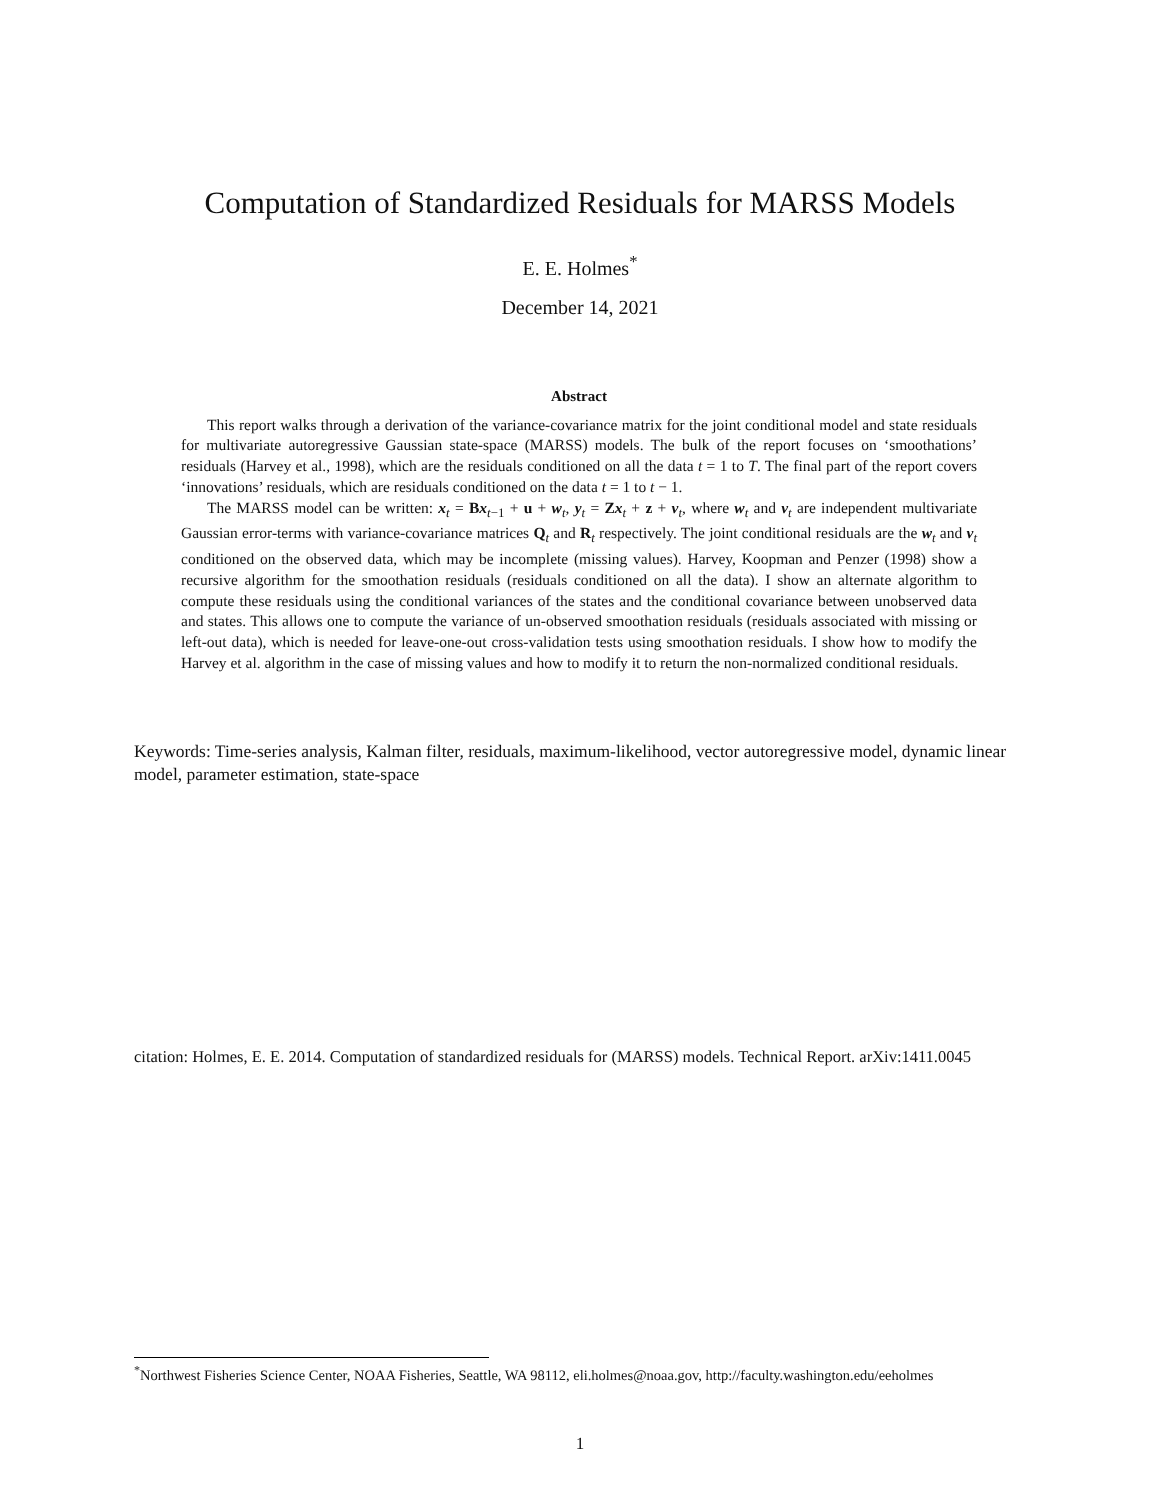Computation of Standardized Residuals for MARSS Models
E. E. Holmes<sup>*</sup>
December 14, 2021
Abstract
This report walks through a derivation of the variance-covariance matrix for the joint conditional model and state residuals for multivariate autoregressive Gaussian state-space (MARSS) models. The bulk of the report focuses on ‘smoothations’ residuals (Harvey et al., 1998), which are the residuals conditioned on all the data t = 1 to T. The final part of the report covers ‘innovations’ residuals, which are residuals conditioned on the data t = 1 to t − 1.
The MARSS model can be written: x<sub>t</sub> = Bx<sub>t−1</sub> + u + w<sub>t</sub>, y<sub>t</sub> = Zx<sub>t</sub> + z + v<sub>t</sub>, where w<sub>t</sub> and v<sub>t</sub> are independent multivariate Gaussian error-terms with variance-covariance matrices Q<sub>t</sub> and R<sub>t</sub> respectively. The joint conditional residuals are the w<sub>t</sub> and v<sub>t</sub> conditioned on the observed data, which may be incomplete (missing values). Harvey, Koopman and Penzer (1998) show a recursive algorithm for the smoothation residuals (residuals conditioned on all the data). I show an alternate algorithm to compute these residuals using the conditional variances of the states and the conditional covariance between unobserved data and states. This allows one to compute the variance of un-observed smoothation residuals (residuals associated with missing or left-out data), which is needed for leave-one-out cross-validation tests using smoothation residuals. I show how to modify the Harvey et al. algorithm in the case of missing values and how to modify it to return the non-normalized conditional residuals.
Keywords: Time-series analysis, Kalman filter, residuals, maximum-likelihood, vector autoregressive model, dynamic linear model, parameter estimation, state-space
citation: Holmes, E. E. 2014. Computation of standardized residuals for (MARSS) models. Technical Report. arXiv:1411.0045
<sup>*</sup> Northwest Fisheries Science Center, NOAA Fisheries, Seattle, WA 98112, eli.holmes@noaa.gov, http://faculty.washington.edu/eeholmes
1